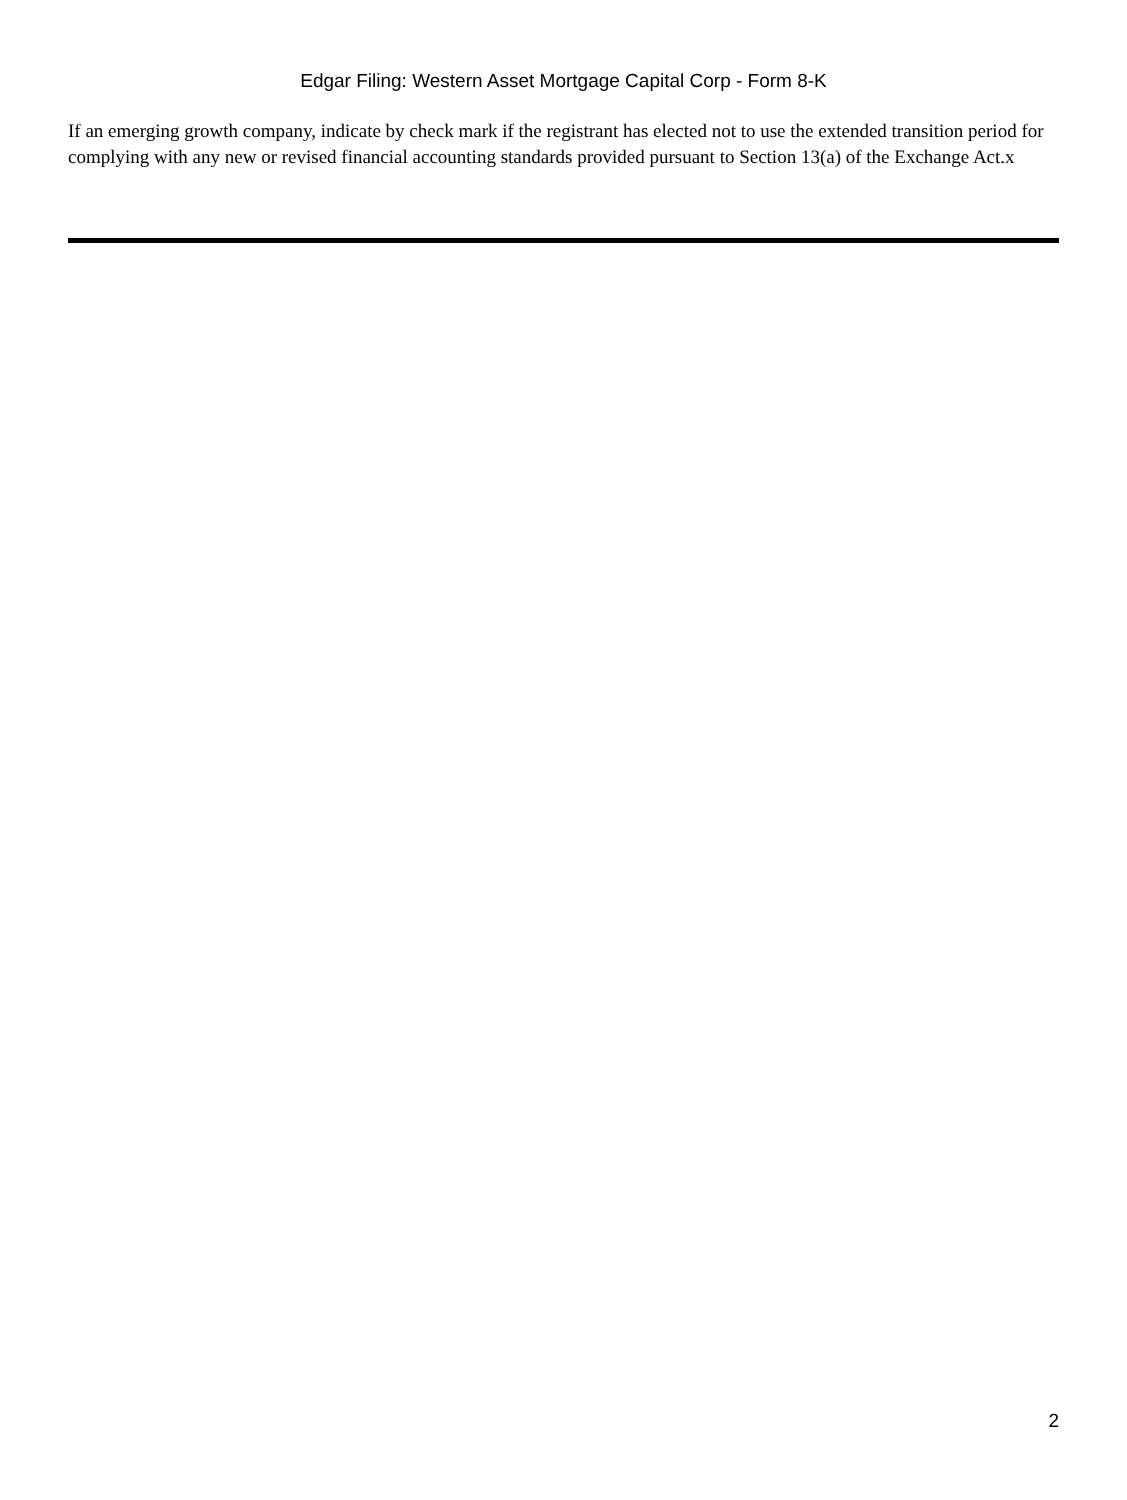Edgar Filing: Western Asset Mortgage Capital Corp - Form 8-K
If an emerging growth company, indicate by check mark if the registrant has elected not to use the extended transition period for complying with any new or revised financial accounting standards provided pursuant to Section 13(a) of the Exchange Act.x
2